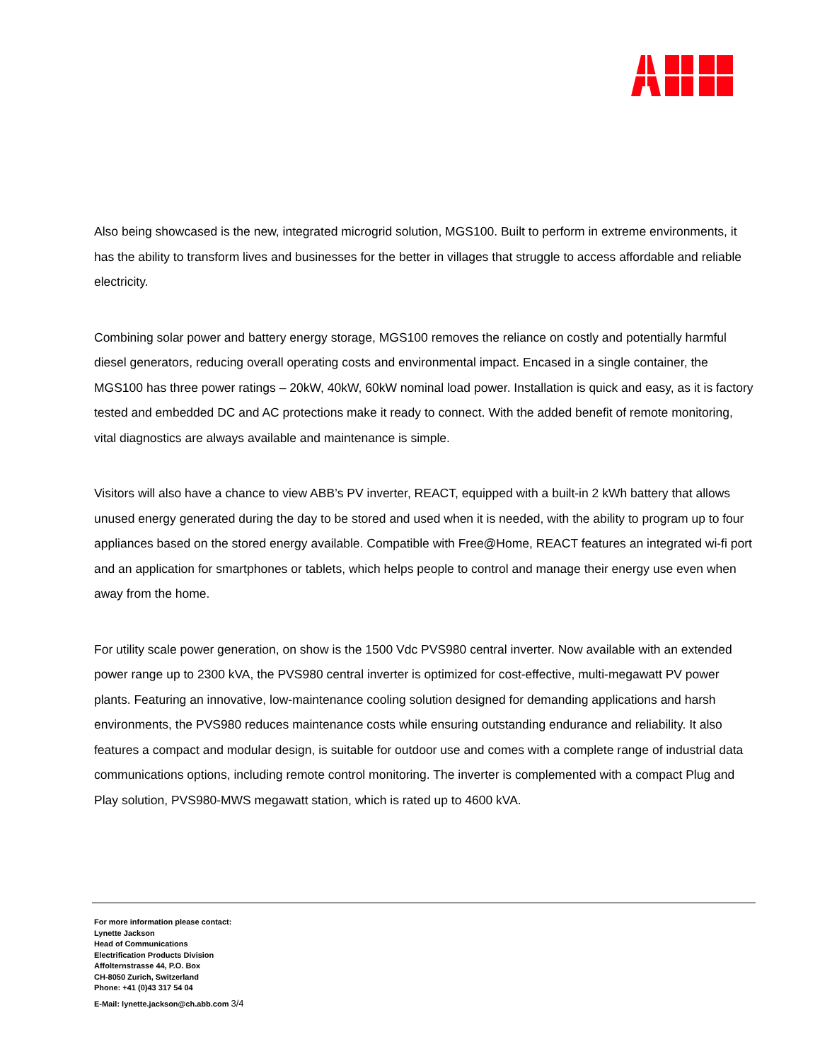Also being showcased is the new, integrated microgrid solution, MGS100. Built to perform in extreme environments, it has the ability to transform lives and businesses for the better in villages that struggle to access affordable and reliable electricity.
Combining solar power and battery energy storage, MGS100 removes the reliance on costly and potentially harmful diesel generators, reducing overall operating costs and environmental impact. Encased in a single container, the MGS100 has three power ratings – 20kW, 40kW, 60kW nominal load power. Installation is quick and easy, as it is factory tested and embedded DC and AC protections make it ready to connect. With the added benefit of remote monitoring, vital diagnostics are always available and maintenance is simple.
Visitors will also have a chance to view ABB’s PV inverter, REACT, equipped with a built-in 2 kWh battery that allows unused energy generated during the day to be stored and used when it is needed, with the ability to program up to four appliances based on the stored energy available. Compatible with Free@Home, REACT features an integrated wi-fi port and an application for smartphones or tablets, which helps people to control and manage their energy use even when away from the home.
For utility scale power generation, on show is the 1500 Vdc PVS980 central inverter. Now available with an extended power range up to 2300 kVA, the PVS980 central inverter is optimized for cost-effective, multi-megawatt PV power plants. Featuring an innovative, low-maintenance cooling solution designed for demanding applications and harsh environments, the PVS980 reduces maintenance costs while ensuring outstanding endurance and reliability. It also features a compact and modular design, is suitable for outdoor use and comes with a complete range of industrial data communications options, including remote control monitoring. The inverter is complemented with a compact Plug and Play solution, PVS980-MWS megawatt station, which is rated up to 4600 kVA.
For more information please contact:
Lynette Jackson
Head of Communications
Electrification Products Division
Affolternstrasse 44, P.O. Box
CH-8050 Zurich, Switzerland
Phone: +41 (0)43 317 54 04
E-Mail: lynette.jackson@ch.abb.com 3/4